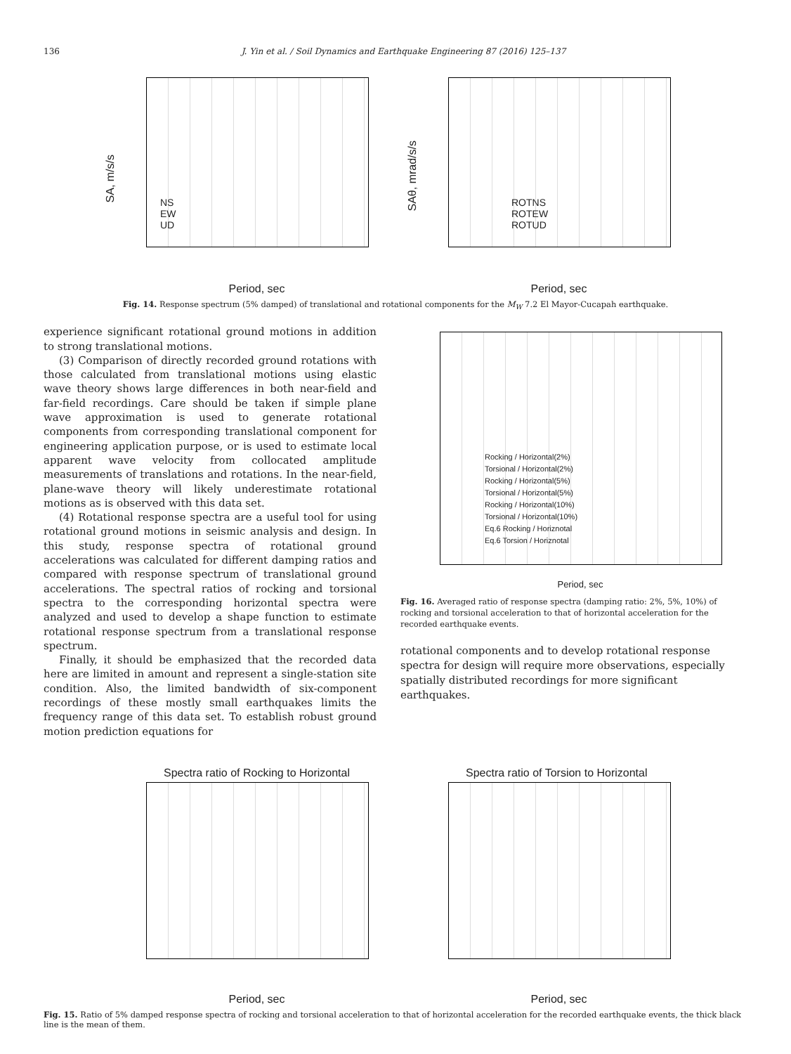136 J. Yin et al. / Soil Dynamics and Earthquake Engineering 87 (2016) 125–137
Period, sec
NS
EW
UD
SA, m/s/s
Period, sec
ROTNS
ROTEW
ROTUD
SAθ, mrad/s/s
Fig. 14. Response spectrum (5% damped) of translational and rotational components for the M<sub>W</sub> 7.2 El Mayor-Cucapah earthquake.
experience significant rotational ground motions in addition to strong translational motions.
(3) Comparison of directly recorded ground rotations with those calculated from translational motions using elastic wave theory shows large differences in both near-field and far-field recordings. Care should be taken if simple plane wave approximation is used to generate rotational components from corresponding translational component for engineering application purpose, or is used to estimate local apparent wave velocity from collocated amplitude measurements of translations and rotations. In the near-field, plane-wave theory will likely underestimate rotational motions as is observed with this data set.
(4) Rotational response spectra are a useful tool for using rotational ground motions in seismic analysis and design. In this study, response spectra of rotational ground accelerations was calculated for different damping ratios and compared with response spectrum of translational ground accelerations. The spectral ratios of rocking and torsional spectra to the corresponding horizontal spectra were analyzed and used to develop a shape function to estimate rotational response spectrum from a translational response spectrum.
Finally, it should be emphasized that the recorded data here are limited in amount and represent a single-station site condition. Also, the limited bandwidth of six-component recordings of these mostly small earthquakes limits the frequency range of this data set. To establish robust ground motion prediction equations for
Rocking / Horizontal(2%)
Torsional / Horizontal(2%)
Rocking / Horizontal(5%)
Torsional / Horizontal(5%)
Rocking / Horizontal(10%)
Torsional / Horizontal(10%)
Eq.6 Rocking / Horiznotal
Eq.6 Torsion / Horiznotal
Period, sec
Fig. 16. Averaged ratio of response spectra (damping ratio: 2%, 5%, 10%) of rocking and torsional acceleration to that of horizontal acceleration for the recorded earthquake events.
rotational components and to develop rotational response spectra for design will require more observations, especially spatially distributed recordings for more significant earthquakes.
Spectra ratio of Rocking to Horizontal
Period, sec
Spectra ratio of Torsion to Horizontal
Period, sec
Fig. 15. Ratio of 5% damped response spectra of rocking and torsional acceleration to that of horizontal acceleration for the recorded earthquake events, the thick black line is the mean of them.